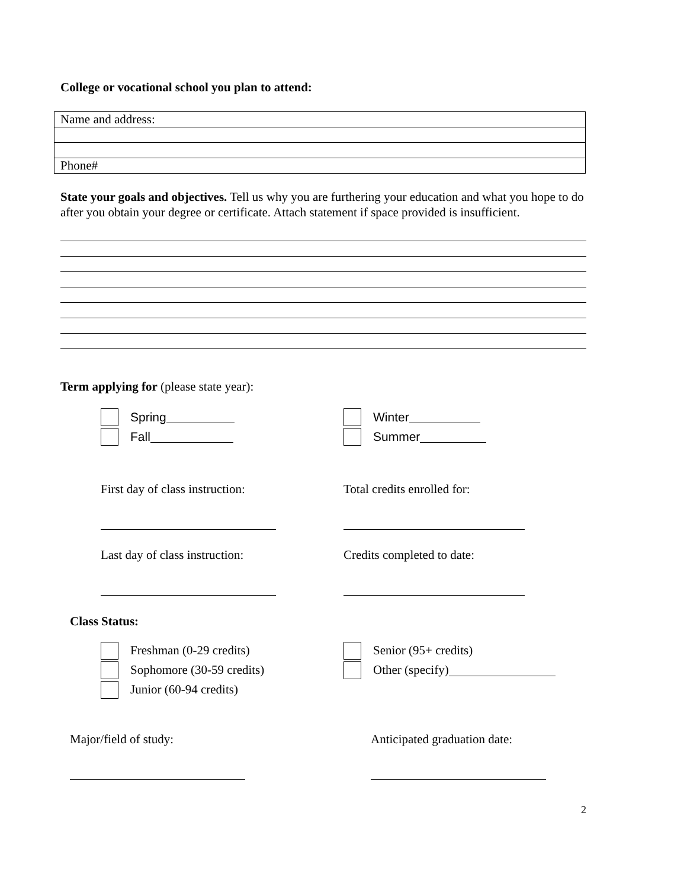College or vocational school you plan to attend:
| Name and address: |
| Phone# |
State your goals and objectives. Tell us why you are furthering your education and what you hope to do after you obtain your degree or certificate. Attach statement if space provided is insufficient.
Term applying for (please state year):
Spring
Fall
Winter
Summer
First day of class instruction:
Last day of class instruction:
Total credits enrolled for:
Credits completed to date:
Class Status:
Freshman (0-29 credits)
Sophomore (30-59 credits)
Junior (60-94 credits)
Senior (95+ credits)
Other (specify)
Major/field of study: Anticipated graduation date:
2